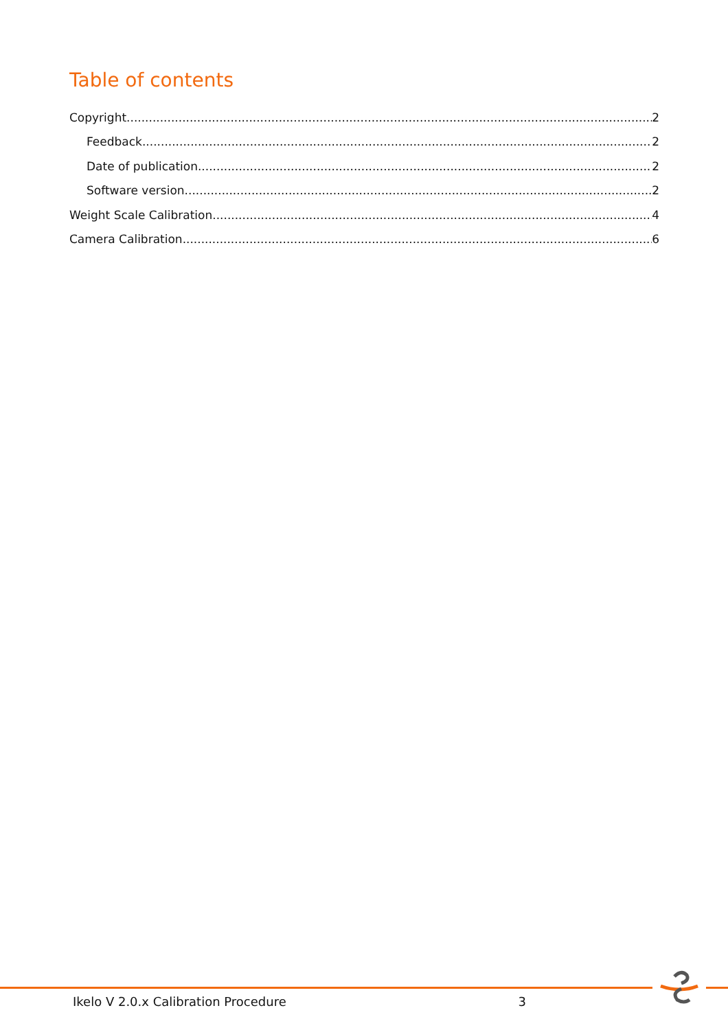Table of contents
Copyright 2
Feedback 2
Date of publication 2
Software version 2
Weight Scale Calibration 4
Camera Calibration 6
Ikelo V 2.0.x Calibration Procedure 3